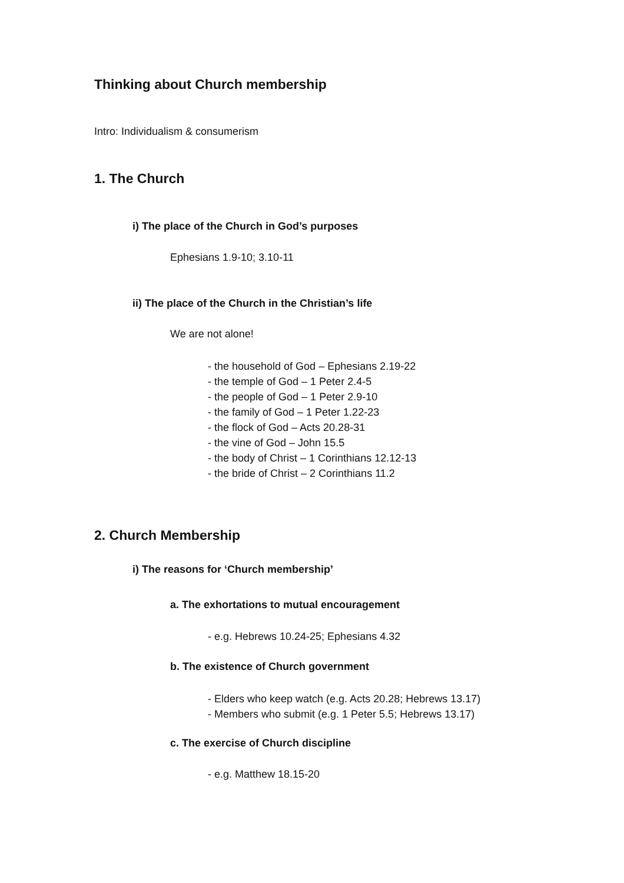Thinking about Church membership
Intro: Individualism & consumerism
1. The Church
i) The place of the Church in God’s purposes
Ephesians 1.9-10; 3.10-11
ii) The place of the Church in the Christian’s life
We are not alone!
- the household of God – Ephesians 2.19-22
- the temple of God – 1 Peter 2.4-5
- the people of God – 1 Peter 2.9-10
- the family of God – 1 Peter 1.22-23
- the flock of God – Acts 20.28-31
- the vine of God – John 15.5
- the body of Christ – 1 Corinthians 12.12-13
- the bride of Christ – 2 Corinthians 11.2
2. Church Membership
i) The reasons for ‘Church membership’
a. The exhortations to mutual encouragement
- e.g. Hebrews 10.24-25; Ephesians 4.32
b. The existence of Church government
- Elders who keep watch (e.g. Acts 20.28; Hebrews 13.17)
- Members who submit (e.g. 1 Peter 5.5; Hebrews 13.17)
c. The exercise of Church discipline
- e.g. Matthew 18.15-20